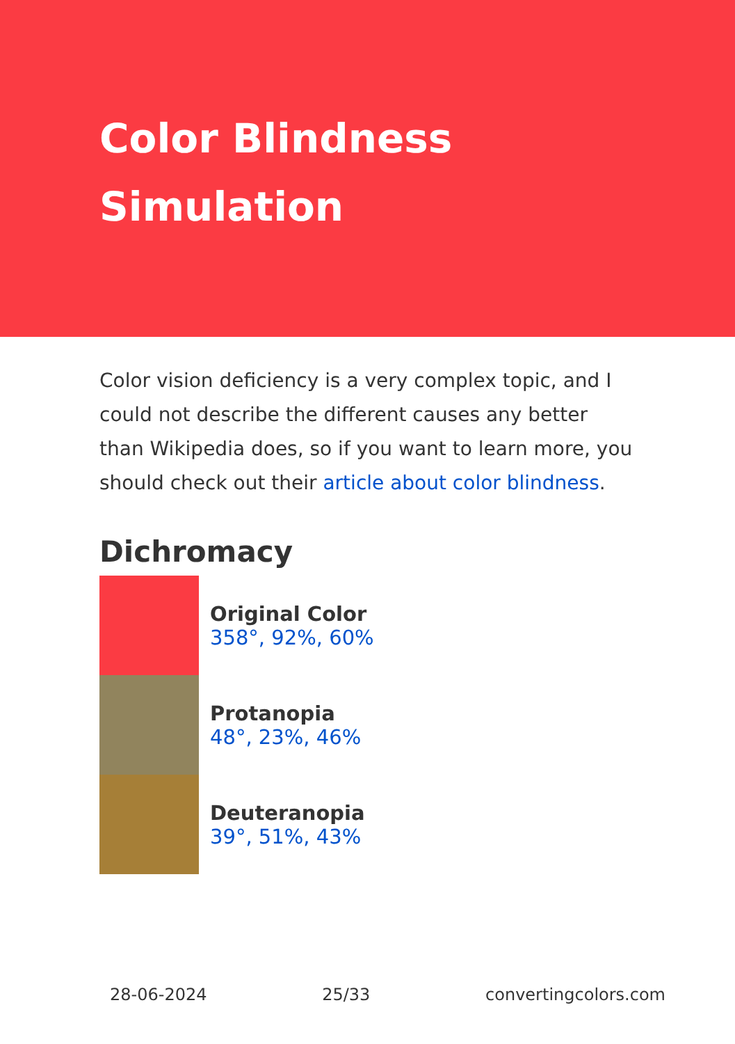Color Blindness Simulation
Color vision deficiency is a very complex topic, and I could not describe the different causes any better than Wikipedia does, so if you want to learn more, you should check out their article about color blindness.
Dichromacy
Original Color
358°, 92%, 60%
Protanopia
48°, 23%, 46%
Deuteranopia
39°, 51%, 43%
28-06-2024 25/33 convertingcolors.com